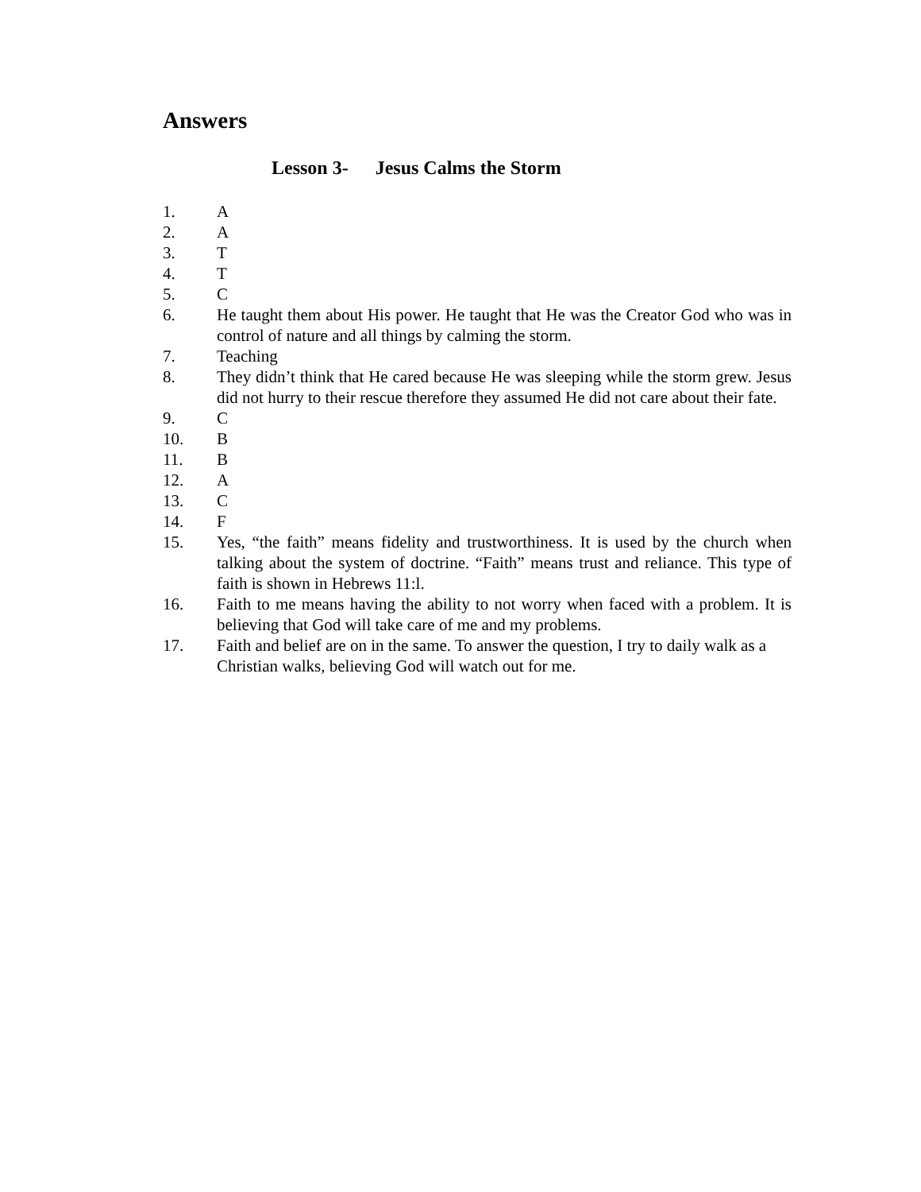Answers
Lesson 3- Jesus Calms the Storm
1. A
2. A
3. T
4. T
5. C
6. He taught them about His power. He taught that He was the Creator God who was in control of nature and all things by calming the storm.
7. Teaching
8. They didn’t think that He cared because He was sleeping while the storm grew. Jesus did not hurry to their rescue therefore they assumed He did not care about their fate.
9. C
10. B
11. B
12. A
13. C
14. F
15. Yes, “the faith” means fidelity and trustworthiness. It is used by the church when talking about the system of doctrine. “Faith” means trust and reliance. This type of faith is shown in Hebrews 11:l.
16. Faith to me means having the ability to not worry when faced with a problem. It is believing that God will take care of me and my problems.
17. Faith and belief are on in the same. To answer the question, I try to daily walk as a Christian walks, believing God will watch out for me.